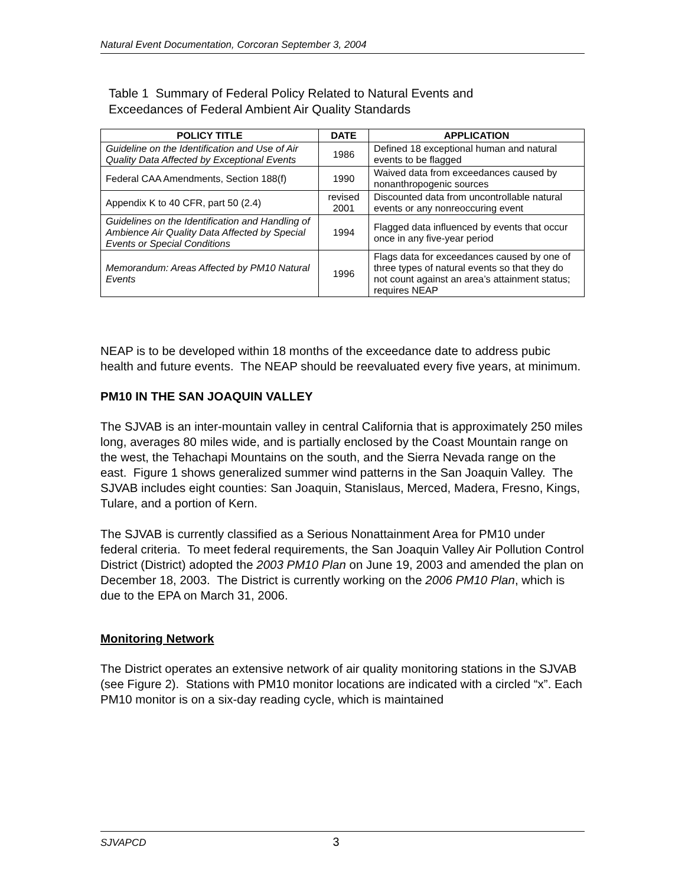Natural Event Documentation, Corcoran September 3, 2004
Table 1 Summary of Federal Policy Related to Natural Events and
Exceedances of Federal Ambient Air Quality Standards
| POLICY TITLE | DATE | APPLICATION |
| --- | --- | --- |
| Guideline on the Identification and Use of Air Quality Data Affected by Exceptional Events | 1986 | Defined 18 exceptional human and natural events to be flagged |
| Federal CAA Amendments, Section 188(f) | 1990 | Waived data from exceedances caused by nonanthropogenic sources |
| Appendix K to 40 CFR, part 50 (2.4) | revised 2001 | Discounted data from uncontrollable natural events or any nonreoccuring event |
| Guidelines on the Identification and Handling of Ambience Air Quality Data Affected by Special Events or Special Conditions | 1994 | Flagged data influenced by events that occur once in any five-year period |
| Memorandum: Areas Affected by PM10 Natural Events | 1996 | Flags data for exceedances caused by one of three types of natural events so that they do not count against an area’s attainment status; requires NEAP |
NEAP is to be developed within 18 months of the exceedance date to address pubic health and future events. The NEAP should be reevaluated every five years, at minimum.
PM10 IN THE SAN JOAQUIN VALLEY
The SJVAB is an inter-mountain valley in central California that is approximately 250 miles long, averages 80 miles wide, and is partially enclosed by the Coast Mountain range on the west, the Tehachapi Mountains on the south, and the Sierra Nevada range on the east. Figure 1 shows generalized summer wind patterns in the San Joaquin Valley. The SJVAB includes eight counties: San Joaquin, Stanislaus, Merced, Madera, Fresno, Kings, Tulare, and a portion of Kern.
The SJVAB is currently classified as a Serious Nonattainment Area for PM10 under federal criteria. To meet federal requirements, the San Joaquin Valley Air Pollution Control District (District) adopted the 2003 PM10 Plan on June 19, 2003 and amended the plan on December 18, 2003. The District is currently working on the 2006 PM10 Plan, which is due to the EPA on March 31, 2006.
Monitoring Network
The District operates an extensive network of air quality monitoring stations in the SJVAB (see Figure 2). Stations with PM10 monitor locations are indicated with a circled “x”. Each PM10 monitor is on a six-day reading cycle, which is maintained
SJVAPCD 3